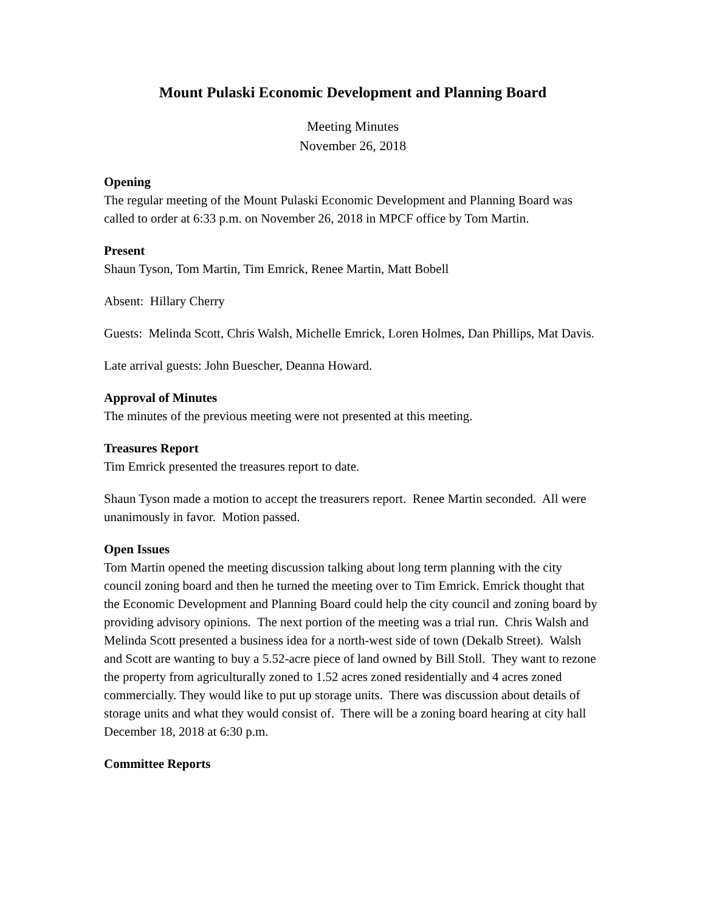Mount Pulaski Economic Development and Planning Board
Meeting Minutes
November 26, 2018
Opening
The regular meeting of the Mount Pulaski Economic Development and Planning Board was called to order at 6:33 p.m. on November 26, 2018 in MPCF office by Tom Martin.
Present
Shaun Tyson, Tom Martin, Tim Emrick, Renee Martin, Matt Bobell
Absent: Hillary Cherry
Guests: Melinda Scott, Chris Walsh, Michelle Emrick, Loren Holmes, Dan Phillips, Mat Davis.
Late arrival guests: John Buescher, Deanna Howard.
Approval of Minutes
The minutes of the previous meeting were not presented at this meeting.
Treasures Report
Tim Emrick presented the treasures report to date.
Shaun Tyson made a motion to accept the treasurers report. Renee Martin seconded. All were unanimously in favor. Motion passed.
Open Issues
Tom Martin opened the meeting discussion talking about long term planning with the city council zoning board and then he turned the meeting over to Tim Emrick. Emrick thought that the Economic Development and Planning Board could help the city council and zoning board by providing advisory opinions. The next portion of the meeting was a trial run. Chris Walsh and Melinda Scott presented a business idea for a north-west side of town (Dekalb Street). Walsh and Scott are wanting to buy a 5.52-acre piece of land owned by Bill Stoll. They want to rezone the property from agriculturally zoned to 1.52 acres zoned residentially and 4 acres zoned commercially. They would like to put up storage units. There was discussion about details of storage units and what they would consist of. There will be a zoning board hearing at city hall December 18, 2018 at 6:30 p.m.
Committee Reports